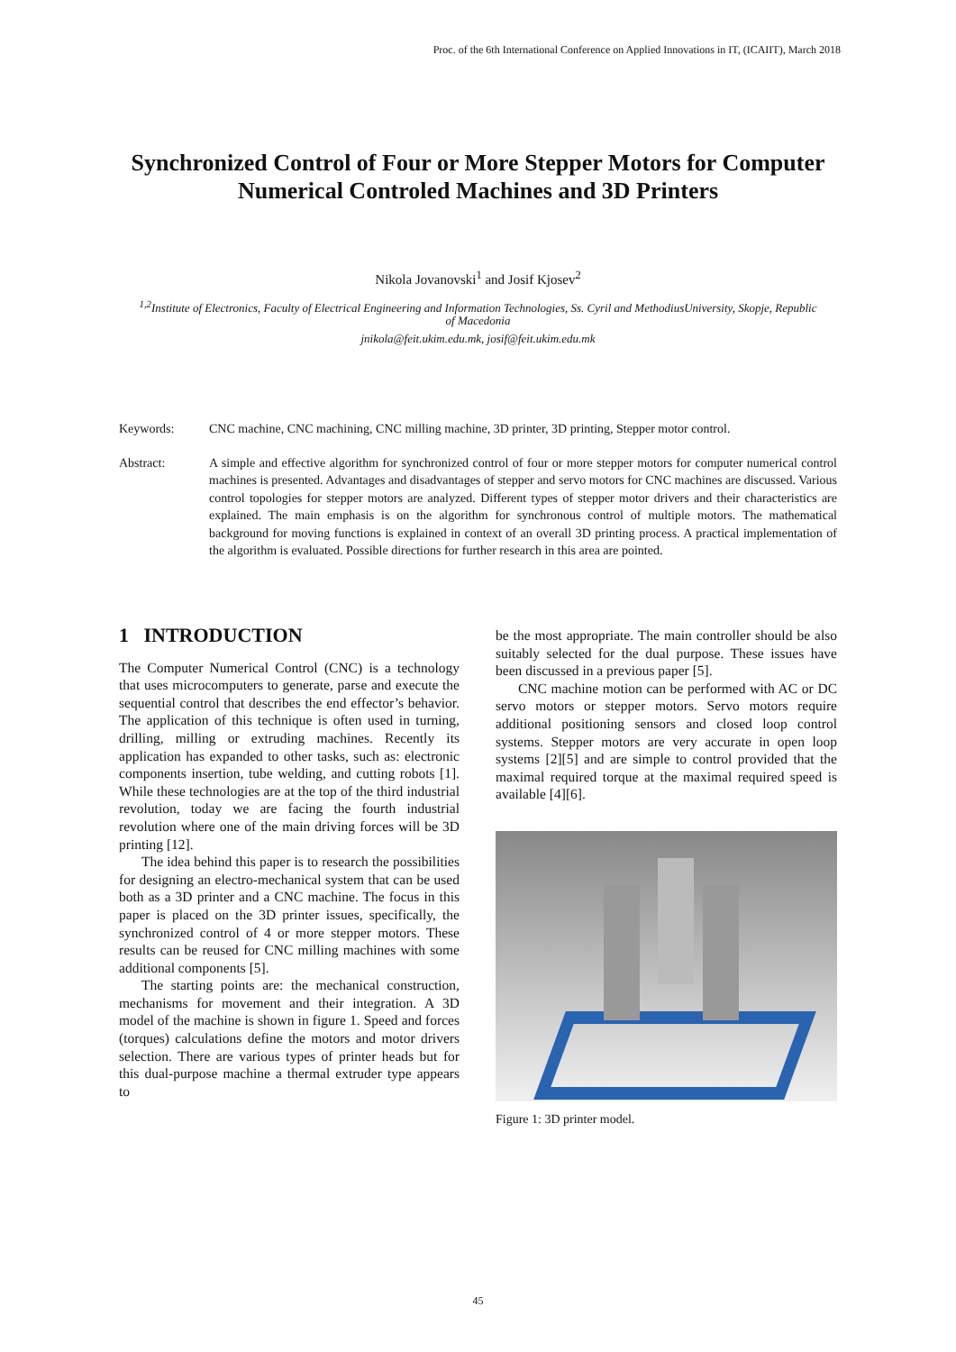Proc. of the 6th International Conference on Applied Innovations in IT, (ICAIIT), March 2018
Synchronized Control of Four or More Stepper Motors for Computer Numerical Controled Machines and 3D Printers
Nikola Jovanovski<sup>1</sup> and Josif Kjosev<sup>2</sup>
<sup>1,2</sup>Institute of Electronics, Faculty of Electrical Engineering and Information Technologies, Ss. Cyril and MethodiusUniversity, Skopje, Republic of Macedonia
jnikola@feit.ukim.edu.mk, josif@feit.ukim.edu.mk
| Keywords: | CNC machine, CNC machining, CNC milling machine, 3D printer, 3D printing, Stepper motor control. |
| Abstract: | A simple and effective algorithm for synchronized control of four or more stepper motors for computer numerical control machines is presented. Advantages and disadvantages of stepper and servo motors for CNC machines are discussed. Various control topologies for stepper motors are analyzed. Different types of stepper motor drivers and their characteristics are explained. The main emphasis is on the algorithm for synchronous control of multiple motors. The mathematical background for moving functions is explained in context of an overall 3D printing process. A practical implementation of the algorithm is evaluated. Possible directions for further research in this area are pointed. |
1 INTRODUCTION
The Computer Numerical Control (CNC) is a technology that uses microcomputers to generate, parse and execute the sequential control that describes the end effector’s behavior. The application of this technique is often used in turning, drilling, milling or extruding machines. Recently its application has expanded to other tasks, such as: electronic components insertion, tube welding, and cutting robots [1]. While these technologies are at the top of the third industrial revolution, today we are facing the fourth industrial revolution where one of the main driving forces will be 3D printing [12].
The idea behind this paper is to research the possibilities for designing an electro-mechanical system that can be used both as a 3D printer and a CNC machine. The focus in this paper is placed on the 3D printer issues, specifically, the synchronized control of 4 or more stepper motors. These results can be reused for CNC milling machines with some additional components [5].
The starting points are: the mechanical construction, mechanisms for movement and their integration. A 3D model of the machine is shown in figure 1. Speed and forces (torques) calculations define the motors and motor drivers selection. There are various types of printer heads but for this dual-purpose machine a thermal extruder type appears to
be the most appropriate. The main controller should be also suitably selected for the dual purpose. These issues have been discussed in a previous paper [5].
CNC machine motion can be performed with AC or DC servo motors or stepper motors. Servo motors require additional positioning sensors and closed loop control systems. Stepper motors are very accurate in open loop systems [2][5] and are simple to control provided that the maximal required torque at the maximal required speed is available [4][6].
Figure 1: 3D printer model.
45